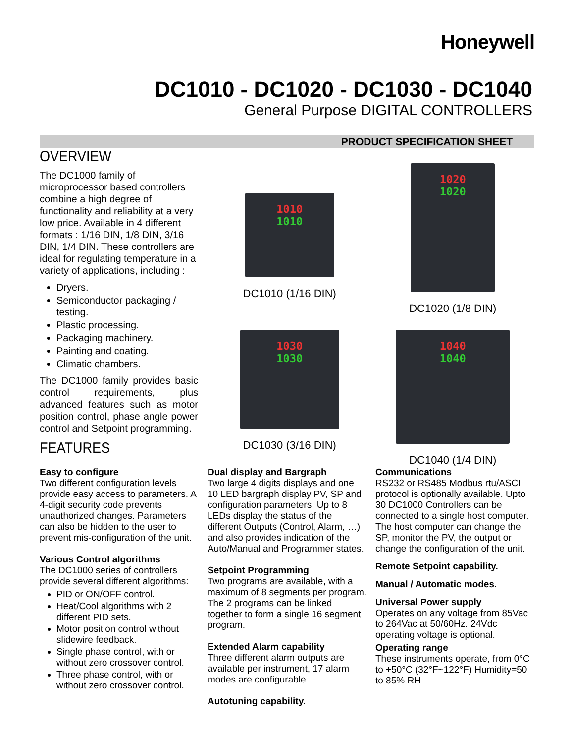Honeywell
DC1010 - DC1020 - DC1030 - DC1040
General Purpose DIGITAL CONTROLLERS
PRODUCT SPECIFICATION SHEET
OVERVIEW
The DC1000 family of microprocessor based controllers combine a high degree of functionality and reliability at a very low price. Available in 4 different formats : 1/16 DIN, 1/8 DIN, 3/16 DIN, 1/4 DIN. These controllers are ideal for regulating temperature in a variety of applications, including :
Dryers.
Semiconductor packaging / testing.
Plastic processing.
Packaging machinery.
Painting and coating.
Climatic chambers.
The DC1000 family provides basic control requirements, plus advanced features such as motor position control, phase angle power control and Setpoint programming.
FEATURES
1010
1010
DC1010 (1/16 DIN)
1020
1020
DC1020 (1/8 DIN)
1030
1030
DC1030 (3/16 DIN)
1040
1040
DC1040 (1/4 DIN)
Easy to configure
Two different configuration levels provide easy access to parameters. A 4-digit security code prevents unauthorized changes. Parameters can also be hidden to the user to prevent mis-configuration of the unit.
Various Control algorithms
The DC1000 series of controllers provide several different algorithms:
PID or ON/OFF control.
Heat/Cool algorithms with 2 different PID sets.
Motor position control without slidewire feedback.
Single phase control, with or without zero crossover control.
Three phase control, with or without zero crossover control.
Dual display and Bargraph
Two large 4 digits displays and one 10 LED bargraph display PV, SP and configuration parameters. Up to 8 LEDs display the status of the different Outputs (Control, Alarm, …) and also provides indication of the Auto/Manual and Programmer states.
Setpoint Programming
Two programs are available, with a maximum of 8 segments per program. The 2 programs can be linked together to form a single 16 segment program.
Extended Alarm capability
Three different alarm outputs are available per instrument, 17 alarm modes are configurable.
Autotuning capability.
Communications
RS232 or RS485 Modbus rtu/ASCII protocol is optionally available. Upto 30 DC1000 Controllers can be connected to a single host computer. The host computer can change the SP, monitor the PV, the output or change the configuration of the unit.
Remote Setpoint capability.
Manual / Automatic modes.
Universal Power supply
Operates on any voltage from 85Vac to 264Vac at 50/60Hz. 24Vdc operating voltage is optional.
Operating range
These instruments operate, from 0°C to +50°C (32°F~122°F) Humidity=50 to 85% RH